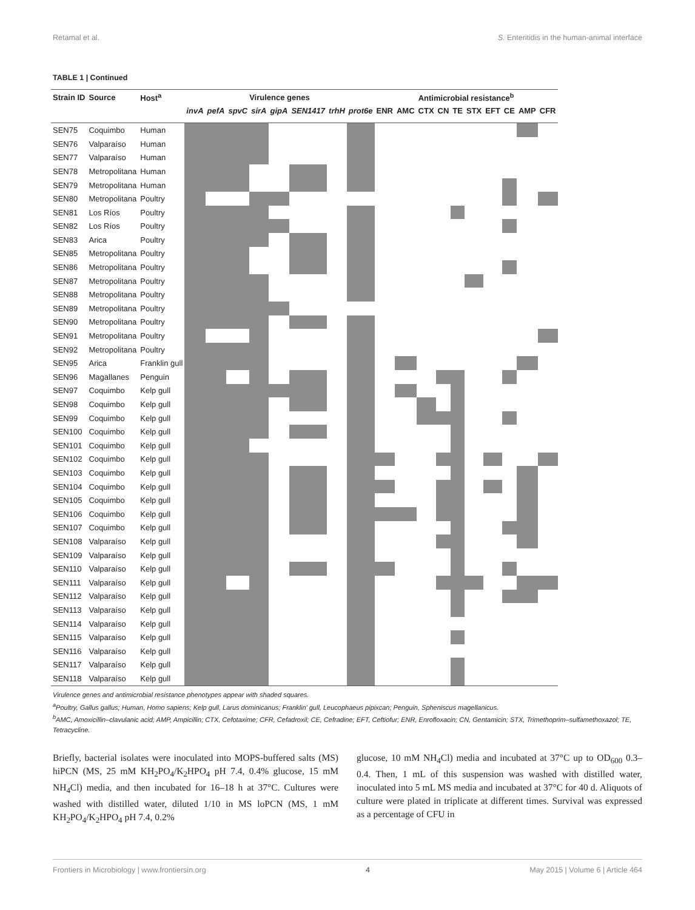Retamal et al. S. Enteritidis in the human-animal interface
TABLE 1 | Continued
| Strain ID | Source | Host<sup>a</sup> | Virulence genes | | | | | | | | Antimicrobial resistance<sup>b</sup> | | | | | | | | | |
| --- | --- | --- | --- | --- | --- | --- | --- | --- | --- | --- | --- | --- | --- | --- | --- | --- | --- | --- | --- | --- |
| | | | invA | pefA | spvC | sirA | gipA | SEN1417 | trhH | prot6e | ENR | AMC | CTX | CN | TE | STX | EFT | CE | AMP | CFR |
| SEN75 | Coquimbo | Human | | | | | | | | | | | | | | | | | | |
| SEN76 | Valparaíso | Human | | | | | | | | | | | | | | | | | | |
| SEN77 | Valparaíso | Human | | | | | | | | | | | | | | | | | | |
| SEN78 | Metropolitana | Human | | | | | | | | | | | | | | | | | | |
| SEN79 | Metropolitana | Human | | | | | | | | | | | | | | | | | | |
| SEN80 | Metropolitana | Poultry | | | | | | | | | | | | | | | | | | |
| SEN81 | Los Ríos | Poultry | | | | | | | | | | | | | | | | | | |
| SEN82 | Los Ríos | Poultry | | | | | | | | | | | | | | | | | | |
| SEN83 | Arica | Poultry | | | | | | | | | | | | | | | | | | |
| SEN85 | Metropolitana | Poultry | | | | | | | | | | | | | | | | | | |
| SEN86 | Metropolitana | Poultry | | | | | | | | | | | | | | | | | | |
| SEN87 | Metropolitana | Poultry | | | | | | | | | | | | | | | | | | |
| SEN88 | Metropolitana | Poultry | | | | | | | | | | | | | | | | | | |
| SEN89 | Metropolitana | Poultry | | | | | | | | | | | | | | | | | | |
| SEN90 | Metropolitana | Poultry | | | | | | | | | | | | | | | | | | |
| SEN91 | Metropolitana | Poultry | | | | | | | | | | | | | | | | | | |
| SEN92 | Metropolitana | Poultry | | | | | | | | | | | | | | | | | | |
| SEN95 | Arica | Franklin gull | | | | | | | | | | | | | | | | | | |
| SEN96 | Magallanes | Penguin | | | | | | | | | | | | | | | | | | |
| SEN97 | Coquimbo | Kelp gull | | | | | | | | | | | | | | | | | | |
| SEN98 | Coquimbo | Kelp gull | | | | | | | | | | | | | | | | | | |
| SEN99 | Coquimbo | Kelp gull | | | | | | | | | | | | | | | | | | |
| SEN100 | Coquimbo | Kelp gull | | | | | | | | | | | | | | | | | | |
| SEN101 | Coquimbo | Kelp gull | | | | | | | | | | | | | | | | | | |
| SEN102 | Coquimbo | Kelp gull | | | | | | | | | | | | | | | | | | |
| SEN103 | Coquimbo | Kelp gull | | | | | | | | | | | | | | | | | | |
| SEN104 | Coquimbo | Kelp gull | | | | | | | | | | | | | | | | | | |
| SEN105 | Coquimbo | Kelp gull | | | | | | | | | | | | | | | | | | |
| SEN106 | Coquimbo | Kelp gull | | | | | | | | | | | | | | | | | | |
| SEN107 | Coquimbo | Kelp gull | | | | | | | | | | | | | | | | | | |
| SEN108 | Valparaíso | Kelp gull | | | | | | | | | | | | | | | | | | |
| SEN109 | Valparaíso | Kelp gull | | | | | | | | | | | | | | | | | | |
| SEN110 | Valparaíso | Kelp gull | | | | | | | | | | | | | | | | | | |
| SEN111 | Valparaíso | Kelp gull | | | | | | | | | | | | | | | | | | |
| SEN112 | Valparaíso | Kelp gull | | | | | | | | | | | | | | | | | | |
| SEN113 | Valparaíso | Kelp gull | | | | | | | | | | | | | | | | | | |
| SEN114 | Valparaíso | Kelp gull | | | | | | | | | | | | | | | | | | |
| SEN115 | Valparaíso | Kelp gull | | | | | | | | | | | | | | | | | | |
| SEN116 | Valparaíso | Kelp gull | | | | | | | | | | | | | | | | | | |
| SEN117 | Valparaíso | Kelp gull | | | | | | | | | | | | | | | | | | |
| SEN118 | Valparaíso | Kelp gull | | | | | | | | | | | | | | | | | | |
Virulence genes and antimicrobial resistance phenotypes appear with shaded squares.
<sup>a</sup> Poultry, Gallus gallus; Human, Homo sapiens; Kelp gull, Larus dominicanus; Franklin' gull, Leucophaeus pipixcan; Penguin, Spheniscus magellanicus.
<sup>b</sup> AMC, Amoxicillin–clavulanic acid; AMP, Ampicillin; CTX, Cefotaxime; CFR, Cefadroxil; CE, Cefradine; EFT, Ceftiofur; ENR, Enrofloxacin; CN, Gentamicin; STX, Trimethoprim–sulfamethoxazol; TE, Tetracycline.
Briefly, bacterial isolates were inoculated into MOPS-buffered salts (MS) hiPCN (MS, 25 mM KH<sub>2</sub>PO<sub>4</sub>/K<sub>2</sub>HPO<sub>4</sub> pH 7.4, 0.4% glucose, 15 mM NH<sub>4</sub>Cl) media, and then incubated for 16–18 h at 37°C. Cultures were washed with distilled water, diluted 1/10 in MS loPCN (MS, 1 mM KH<sub>2</sub>PO<sub>4</sub>/K<sub>2</sub>HPO<sub>4</sub> pH 7.4, 0.2%
glucose, 10 mM NH<sub>4</sub>Cl) media and incubated at 37°C up to OD<sub>600</sub> 0.3–0.4. Then, 1 mL of this suspension was washed with distilled water, inoculated into 5 mL MS media and incubated at 37°C for 40 d. Aliquots of culture were plated in triplicate at different times. Survival was expressed as a percentage of CFU in
Frontiers in Microbiology | www.frontiersin.org 4 May 2015 | Volume 6 | Article 464